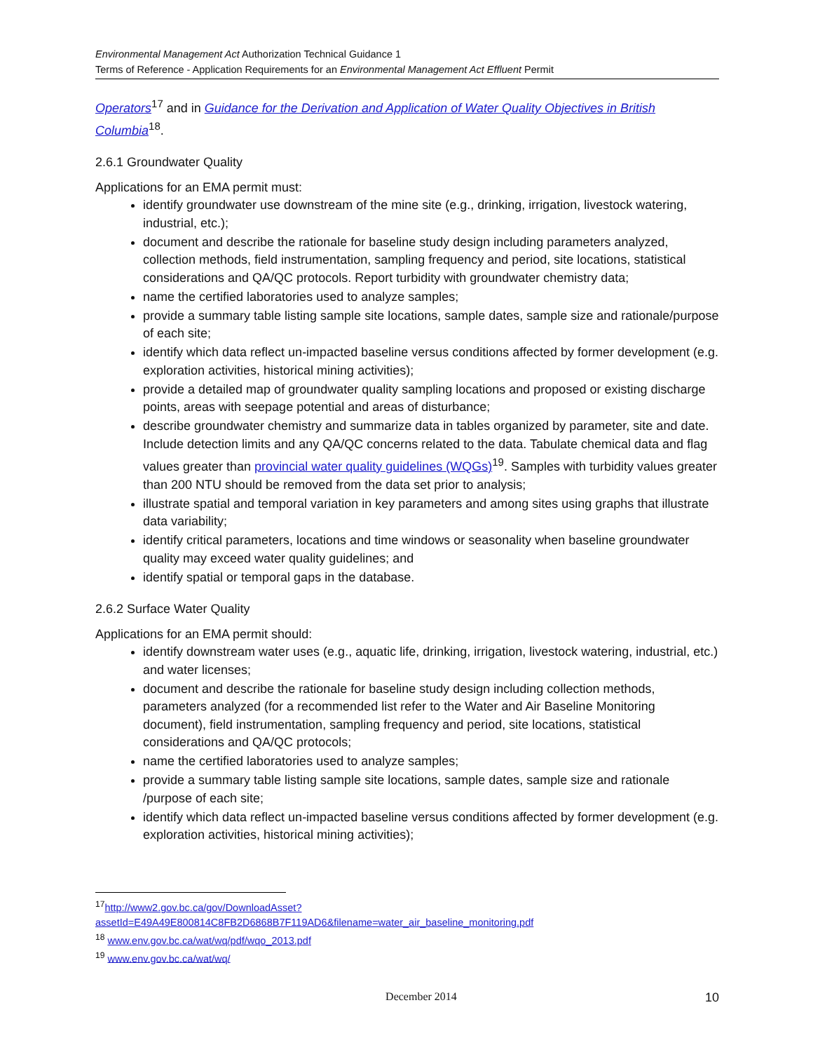Environmental Management Act Authorization Technical Guidance 1
Terms of Reference - Application Requirements for an Environmental Management Act Effluent Permit
Operators<sup>17</sup> and in Guidance for the Derivation and Application of Water Quality Objectives in British Columbia<sup>18</sup>.
2.6.1 Groundwater Quality
Applications for an EMA permit must:
identify groundwater use downstream of the mine site (e.g., drinking, irrigation, livestock watering, industrial, etc.);
document and describe the rationale for baseline study design including parameters analyzed, collection methods, field instrumentation, sampling frequency and period, site locations, statistical considerations and QA/QC protocols. Report turbidity with groundwater chemistry data;
name the certified laboratories used to analyze samples;
provide a summary table listing sample site locations, sample dates, sample size and rationale/purpose of each site;
identify which data reflect un-impacted baseline versus conditions affected by former development (e.g. exploration activities, historical mining activities);
provide a detailed map of groundwater quality sampling locations and proposed or existing discharge points, areas with seepage potential and areas of disturbance;
describe groundwater chemistry and summarize data in tables organized by parameter, site and date. Include detection limits and any QA/QC concerns related to the data. Tabulate chemical data and flag values greater than provincial water quality guidelines (WQGs)<sup>19</sup>. Samples with turbidity values greater than 200 NTU should be removed from the data set prior to analysis;
illustrate spatial and temporal variation in key parameters and among sites using graphs that illustrate data variability;
identify critical parameters, locations and time windows or seasonality when baseline groundwater quality may exceed water quality guidelines; and
identify spatial or temporal gaps in the database.
2.6.2 Surface Water Quality
Applications for an EMA permit should:
identify downstream water uses (e.g., aquatic life, drinking, irrigation, livestock watering, industrial, etc.) and water licenses;
document and describe the rationale for baseline study design including collection methods, parameters analyzed (for a recommended list refer to the Water and Air Baseline Monitoring document), field instrumentation, sampling frequency and period, site locations, statistical considerations and QA/QC protocols;
name the certified laboratories used to analyze samples;
provide a summary table listing sample site locations, sample dates, sample size and rationale /purpose of each site;
identify which data reflect un-impacted baseline versus conditions affected by former development (e.g. exploration activities, historical mining activities);
<sup>17</sup> http://www2.gov.bc.ca/gov/DownloadAsset?assetId=E49A49E800814C8FB2D6868B7F119AD6&filename=water_air_baseline_monitoring.pdf
<sup>18</sup> www.env.gov.bc.ca/wat/wq/pdf/wqo_2013.pdf
<sup>19</sup> www.env.gov.bc.ca/wat/wq/
December 2014 10